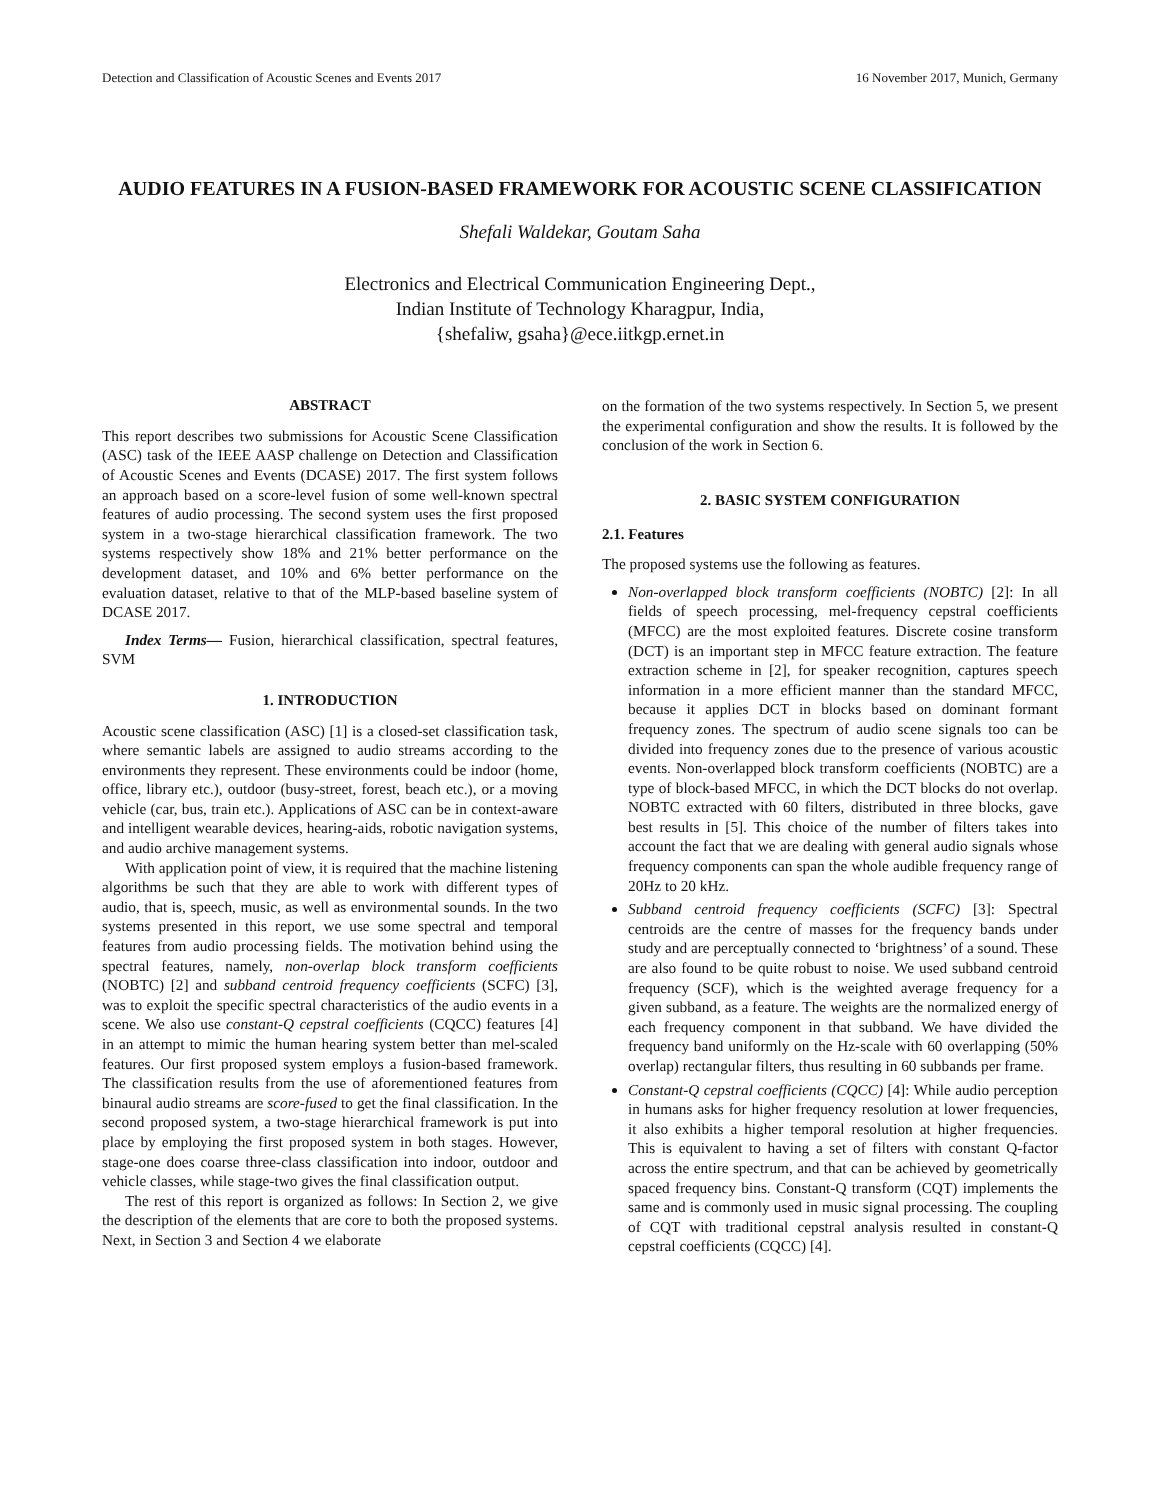Detection and Classification of Acoustic Scenes and Events 2017 16 November 2017, Munich, Germany
AUDIO FEATURES IN A FUSION-BASED FRAMEWORK FOR ACOUSTIC SCENE CLASSIFICATION
Shefali Waldekar, Goutam Saha
Electronics and Electrical Communication Engineering Dept.,
Indian Institute of Technology Kharagpur, India,
{shefaliw, gsaha}@ece.iitkgp.ernet.in
ABSTRACT
This report describes two submissions for Acoustic Scene Classification (ASC) task of the IEEE AASP challenge on Detection and Classification of Acoustic Scenes and Events (DCASE) 2017. The first system follows an approach based on a score-level fusion of some well-known spectral features of audio processing. The second system uses the first proposed system in a two-stage hierarchical classification framework. The two systems respectively show 18% and 21% better performance on the development dataset, and 10% and 6% better performance on the evaluation dataset, relative to that of the MLP-based baseline system of DCASE 2017.
Index Terms— Fusion, hierarchical classification, spectral features, SVM
1. INTRODUCTION
Acoustic scene classification (ASC) [1] is a closed-set classification task, where semantic labels are assigned to audio streams according to the environments they represent. These environments could be indoor (home, office, library etc.), outdoor (busy-street, forest, beach etc.), or a moving vehicle (car, bus, train etc.). Applications of ASC can be in context-aware and intelligent wearable devices, hearing-aids, robotic navigation systems, and audio archive management systems.
With application point of view, it is required that the machine listening algorithms be such that they are able to work with different types of audio, that is, speech, music, as well as environmental sounds. In the two systems presented in this report, we use some spectral and temporal features from audio processing fields. The motivation behind using the spectral features, namely, non-overlap block transform coefficients (NOBTC) [2] and subband centroid frequency coefficients (SCFC) [3], was to exploit the specific spectral characteristics of the audio events in a scene. We also use constant-Q cepstral coefficients (CQCC) features [4] in an attempt to mimic the human hearing system better than mel-scaled features. Our first proposed system employs a fusion-based framework. The classification results from the use of aforementioned features from binaural audio streams are score-fused to get the final classification. In the second proposed system, a two-stage hierarchical framework is put into place by employing the first proposed system in both stages. However, stage-one does coarse three-class classification into indoor, outdoor and vehicle classes, while stage-two gives the final classification output.
The rest of this report is organized as follows: In Section 2, we give the description of the elements that are core to both the proposed systems. Next, in Section 3 and Section 4 we elaborate
on the formation of the two systems respectively. In Section 5, we present the experimental configuration and show the results. It is followed by the conclusion of the work in Section 6.
2. BASIC SYSTEM CONFIGURATION
2.1. Features
The proposed systems use the following as features.
Non-overlapped block transform coefficients (NOBTC) [2]: In all fields of speech processing, mel-frequency cepstral coefficients (MFCC) are the most exploited features. Discrete cosine transform (DCT) is an important step in MFCC feature extraction. The feature extraction scheme in [2], for speaker recognition, captures speech information in a more efficient manner than the standard MFCC, because it applies DCT in blocks based on dominant formant frequency zones. The spectrum of audio scene signals too can be divided into frequency zones due to the presence of various acoustic events. Non-overlapped block transform coefficients (NOBTC) are a type of block-based MFCC, in which the DCT blocks do not overlap. NOBTC extracted with 60 filters, distributed in three blocks, gave best results in [5]. This choice of the number of filters takes into account the fact that we are dealing with general audio signals whose frequency components can span the whole audible frequency range of 20Hz to 20 kHz.
Subband centroid frequency coefficients (SCFC) [3]: Spectral centroids are the centre of masses for the frequency bands under study and are perceptually connected to ‘brightness’ of a sound. These are also found to be quite robust to noise. We used subband centroid frequency (SCF), which is the weighted average frequency for a given subband, as a feature. The weights are the normalized energy of each frequency component in that subband. We have divided the frequency band uniformly on the Hz-scale with 60 overlapping (50% overlap) rectangular filters, thus resulting in 60 subbands per frame.
Constant-Q cepstral coefficients (CQCC) [4]: While audio perception in humans asks for higher frequency resolution at lower frequencies, it also exhibits a higher temporal resolution at higher frequencies. This is equivalent to having a set of filters with constant Q-factor across the entire spectrum, and that can be achieved by geometrically spaced frequency bins. Constant-Q transform (CQT) implements the same and is commonly used in music signal processing. The coupling of CQT with traditional cepstral analysis resulted in constant-Q cepstral coefficients (CQCC) [4].